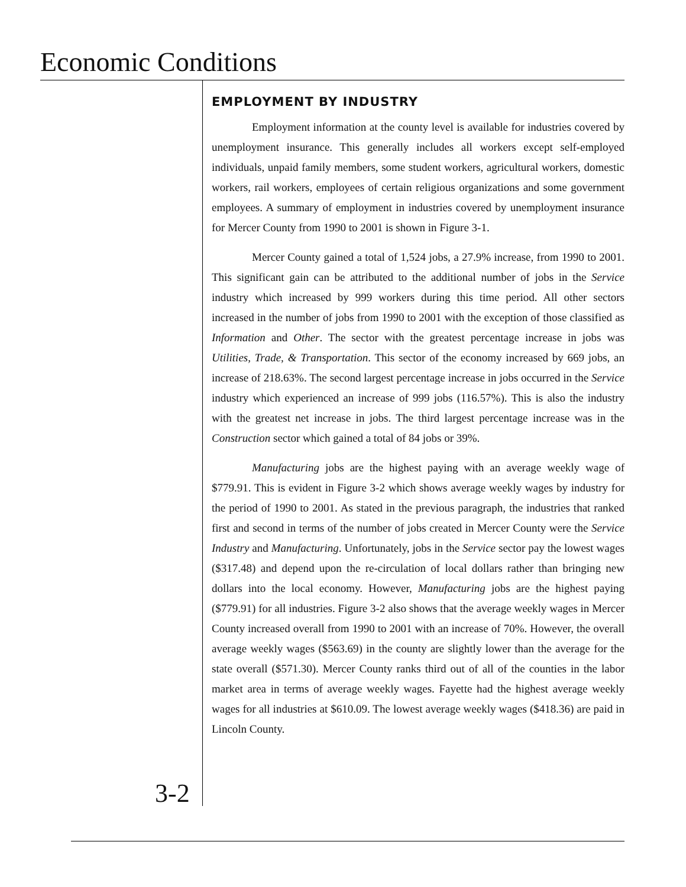Economic Conditions
EMPLOYMENT BY INDUSTRY
Employment information at the county level is available for industries covered by unemployment insurance. This generally includes all workers except self-employed individuals, unpaid family members, some student workers, agricultural workers, domestic workers, rail workers, employees of certain religious organizations and some government employees. A summary of employment in industries covered by unemployment insurance for Mercer County from 1990 to 2001 is shown in Figure 3-1.
Mercer County gained a total of 1,524 jobs, a 27.9% increase, from 1990 to 2001. This significant gain can be attributed to the additional number of jobs in the Service industry which increased by 999 workers during this time period. All other sectors increased in the number of jobs from 1990 to 2001 with the exception of those classified as Information and Other. The sector with the greatest percentage increase in jobs was Utilities, Trade, & Transportation. This sector of the economy increased by 669 jobs, an increase of 218.63%. The second largest percentage increase in jobs occurred in the Service industry which experienced an increase of 999 jobs (116.57%). This is also the industry with the greatest net increase in jobs. The third largest percentage increase was in the Construction sector which gained a total of 84 jobs or 39%.
Manufacturing jobs are the highest paying with an average weekly wage of $779.91. This is evident in Figure 3-2 which shows average weekly wages by industry for the period of 1990 to 2001. As stated in the previous paragraph, the industries that ranked first and second in terms of the number of jobs created in Mercer County were the Service Industry and Manufacturing. Unfortunately, jobs in the Service sector pay the lowest wages ($317.48) and depend upon the re-circulation of local dollars rather than bringing new dollars into the local economy. However, Manufacturing jobs are the highest paying ($779.91) for all industries. Figure 3-2 also shows that the average weekly wages in Mercer County increased overall from 1990 to 2001 with an increase of 70%. However, the overall average weekly wages ($563.69) in the county are slightly lower than the average for the state overall ($571.30). Mercer County ranks third out of all of the counties in the labor market area in terms of average weekly wages. Fayette had the highest average weekly wages for all industries at $610.09. The lowest average weekly wages ($418.36) are paid in Lincoln County.
3-2